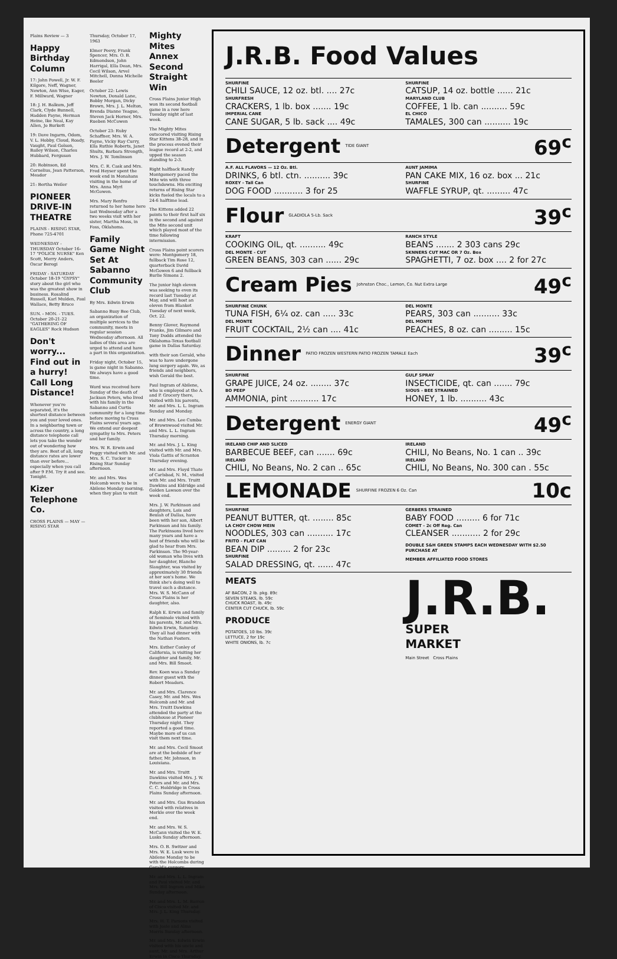Plains Review — 3
Happy Birthday Column
17: John Powell, Jr. W. F. Kilgore, Neff, Wagner, Newton, Ann Wise, Eager, F. Millward, Wagner
18: J. H. Balkum, Jeff Clark, Clyde Bunnell, Hadden Payne, Herman Heine, Ike Neal, Kay Allen, Jo Burkett
19: Dave Ingarm, Odom, V. L. Hobby, Cloud, Roady, Vaught, Paul Golson, Bailey Wilson, Charles Hubbard, Ferguson
20: Robinson, Ed Cornelius, Jean Patterson, Meador
21: Bertha Weiler
PIONEER DRIVE-IN THEATRE
PLAINS - RISING STAR, Phone 725-4701
WEDNESDAY - THURSDAY October 16-17 "POLICE NURSE" Ken Scott, Merry Anders, Oscar Beregi
FRIDAY - SATURDAY October 18-19 "GYPSY" story about the girl who was the greatest show in business. Rosalind Russell, Karl Mulden, Paul Wallace, Betty Bruce
SUN. - MON. - TUES. October 20-21-22 "GATHERING OF EAGLES" Rock Hudson
Don't worry... Find out in a hurry! Call Long Distance!
Whenever you're separated, it's the shortest distance between you and your loved ones. In a neighboring town or across the country, a long distance telephone call lets you take the wonder out of wondering how they are. Best of all, long distance rates are lower than ever before... especially when you call after 9 P.M. Try it and see. Tonight.
Kizer Telephone Co.
CROSS PLAINS — MAY — RISING STAR
Thursday, October 17, 1963
Elmer Peevy, Frank Spencer, Mrs. O. B. Edmondson, John Harrigal, Ella Dean, Mrs. Cecil Wilson, Arvel Mitchell, Donna Michelle Beeler
October 22: Lewis Newton, Donald Lane, Bobby Morgan, Dicky Brown, Mrs. J. L. Melton, Brenda Dianne Teague, Steven Jack Horner, Mrs. Rueben McCowen
October 23: Ruby Schaffner, Mrs. W. A. Payne, Vicky Ray Curry, Ella Ruthie Roberts, Janet Shults, Barbara Strength, Mrs. J. W. Tomlinson
Mrs. C. R. Cask and Mrs. Fred Heyser spent the week end in Monahans visiting in the home of Mrs. Anna Myrl McGowen.
Mrs. Mary Renfro returned to her home here last Wednesday after a two weeks visit with her sister, Martha Moss, in Foss, Oklahoma.
Family Game Night Set At Sabanno Community Club
By Mrs. Edwin Erwin
Sabanno Busy Bee Club, an organization of multiple services to the community, meets in regular session Wednesday afternoon. All ladies of this area are urged to attend and have a part in this organization.
Friday night, October 15, is game night in Sabanno. We always have a good time.
Word was received here Sunday of the death of Jackson Peters, who lived with his family in the Sabanno and Curtis community for a long time before moving to Cross Plains several years ago. We extend our deepest sympathy to Mrs. Peters and her family.
Mrs. W. R. Erwin and Peggy visited with Mr. and Mrs. S. C. Tucker in Rising Star Sunday afternoon.
Mr. and Mrs. Wes Holcomb were to be in Abilene Monday morning, when they plan to visit
Mighty Mites Annex Second Straight Win
Cross Plains Junior High won its second football game in a row here Tuesday night of last week.
The Mighty Mites outscored visiting Rising Star Kittens 38-28, and in the process evened their league record at 2-2, and upped the season standing to 2-3.
Right halfback Randy Montgomery paced the Mite win with three touchdowns. His exciting returns of Rising Star kicks fueled the locals to a 24-6 halftime lead.
The Kittens added 22 points to their first half six in the second and against the Mite second unit which played most of the time following intermission.
Cross Plains point scorers were: Montgomery 18, fullback Tim Rose 12, quarterback David McGowen 6 and fullback Burlie Simons 2.
The junior high eleven was seeking to even its record last Tuesday at May, and will host an eleven from Blanket Tuesday of next week, Oct. 22.
Benny Glover, Raymond Franke, Jim Gilmore and Tony Dodds attended the Oklahoma-Texas football game in Dallas Saturday.
with their son Gerald, who was to have undergone lung surgery again. We, as friends and neighbors, wish Gerald the best.
Paul Ingram of Abilene, who is employed at the A. and P. Grocery there, visited with his parents, Mr. and Mrs. L. L. Ingram Sunday and Monday.
Mr. and Mrs. Lee Cumba of Brownwood visited Mr. and Mrs. L. L. Ingram Thursday morning.
Mr. and Mrs. J. L. King visited with Mr. and Mrs. Viola Gattis of Scranton Thursday evening.
Mr. and Mrs. Floyd Thate of Carlsbad, N. M., visited with Mr. and Mrs. Truitt Dawkins and Eldridge and Golden Lawson over the week end.
Mrs. J. W. Parkinson and daughters, Lois and Beulah of Dallas, have been with her son, Albert Parkinson and his family. The Parkinsons lived here many years and have a host of friends who will be glad to hear from Mrs. Parkinson. The 90-year-old woman who lives with her daughter, Blanche Slaughter, was visited by approximately 30 friends at her son's home. We think she's doing well to travel such a distance. Mrs. W. S. McCann of Cross Plains is her daughter, also.
Ralph E. Erwin and family of Seminole visited with his parents, Mr. and Mrs. Edwin Erwin, Saturday. They all had dinner with the Nathan Fosters.
Mrs. Esther Conley of California, is visiting her daughter and family, Mr. and Mrs. Bill Smoot.
Rev. Koen was a Sunday dinner guest with the Robert Meadors.
Mr. and Mrs. Clarence Casey, Mr. and Mrs. Wes Holcomb and Mr. and Mrs. Truitt Dawkins attended the party at the clubhouse at Pioneer Thursday night. They reported a good time. Maybe more of us can visit them next time.
Mr. and Mrs. Cecil Smoot are at the bedside of her father, Mr. Johnson, in Louisiana.
Mr. and Mrs. Truitt Dawkins visited Mrs. J. W. Peters and Mr. and Mrs. C. C. Holdridge in Cross Plains Sunday afternoon.
Mr. and Mrs. Gus Brandon visited with relatives in Merkle over the week end.
Mr. and Mrs. W. S. McCann visited the W. E. Lusks Sunday afternoon.
Mrs. O. B. Switzer and Mrs. W. E. Lusk were in Abilene Monday to be with the Holcombs during Gerald's surgery.
Mr. and Mrs. L. L. Ingram and Paul visited Mr. and Mrs. Bill Ingram and Mike Sunday afternoon.
Mr. and Mrs. L. M. Barron of Cisco visited Mr. and Mrs. J. L. King Thursday.
Mrs. H. T. Parsons visited with Josie and Alma Morris Sunday afternoon.
Mr. and Mrs. Edwin Erwin visited with his uncle and aunt, Mr. and Mrs. Arthur Erwin in Cisco Thursday.
J.R.B. Food Values
SHURFINE
CHILI SAUCE, 12 oz. btl. .... 27c
SHURFRESH
CRACKERS, 1 lb. box ....... 19c
IMPERIAL CANE
CANE SUGAR, 5 lb. sack .... 49c
SHURFINE
CATSUP, 14 oz. bottle ...... 21c
MARYLAND CLUB
COFFEE, 1 lb. can .......... 59c
EL CHICO
TAMALES, 300 can .......... 19c
Detergent TIDE GIANT 69<sup>c</sup>
A.F. ALL FLAVORS — 12 Oz. Btl.
DRINKS, 6 btl. ctn. .......... 39c
ROXEY - Tall Can
DOG FOOD ........... 3 for 25
AUNT JAMIMA
PAN CAKE MIX, 16 oz. box ... 21c
SHURFINE
WAFFLE SYRUP, qt. ......... 47c
Flour GLADIOLA 5-Lb. Sack 39<sup>c</sup>
KRAFT
COOKING OIL, qt. .......... 49c
DEL MONTE - CUT
GREEN BEANS, 303 can ...... 29c
RANCH STYLE
BEANS ....... 2 303 cans 29c
SKNNERS CUT MAC OR 7 Oz. Box
SPAGHETTI, 7 oz. box .... 2 for 27c
Cream Pies Johnston Choc., Lemon, Co. Nut Extra Large 49<sup>c</sup>
SHURFINE CHUNK
TUNA FISH, 6¼ oz. can ..... 33c
DEL MONTE
FRUIT COCKTAIL, 2½ can .... 41c
DEL MONTE
PEARS, 303 can .......... 33c
DEL MONTE
PEACHES, 8 oz. can ......... 15c
Dinner PATIO FROZEN WESTERN PATIO FROZEN TAMALE Each 39<sup>c</sup>
SHURFINE
GRAPE JUICE, 24 oz. ........ 37c
BO PEEP
AMMONIA, pint ........... 17c
GULF SPRAY
INSECTICIDE, qt. can ....... 79c
SIOUS - BEE STRAINED
HONEY, 1 lb. .......... 43c
Detergent ENERGY GIANT 49<sup>c</sup>
IRELAND CHIP AND SLICED
BARBECUE BEEF, can ....... 69c
IRELAND
CHILI, No Beans, No. 2 can .. 65c
IRELAND
CHILI, No Beans, No. 1 can .. 39c
IRELAND
CHILI, No Beans, No. 300 can . 55c
LEMONADE SHURFINE FROZEN 6 Oz. Can 10c
SHURFINE
PEANUT BUTTER, qt. ........ 85c
LA CHOY CHOW MEIN
NOODLES, 303 can .......... 17c
FRITO - FLAT CAN
BEAN DIP ......... 2 for 23c
SHURFINE
SALAD DRESSING, qt. ...... 47c
GERBERS STRAINED
BABY FOOD ......... 6 for 71c
COMET - 2c Off Reg. Can
CLEANSER ........... 2 for 29c
DOUBLE S&H GREEN STAMPS EACH WEDNESDAY WITH $2.50 PURCHASE AT
MEMBER AFFILIATED FOOD STORES
MEATS
AF BACON, 2 lb. pkg. 89c
SEVEN STEAKS, lb. 59c
CHUCK ROAST, lb. 49c
CENTER CUT CHUCK, lb. 59c
PRODUCE
POTATOES, 10 lbs. 39c
LETTUCE, 2 for 19c
WHITE ONIONS, lb. 7c
J.R.B.
SUPER MARKET
Main Street Cross Plains